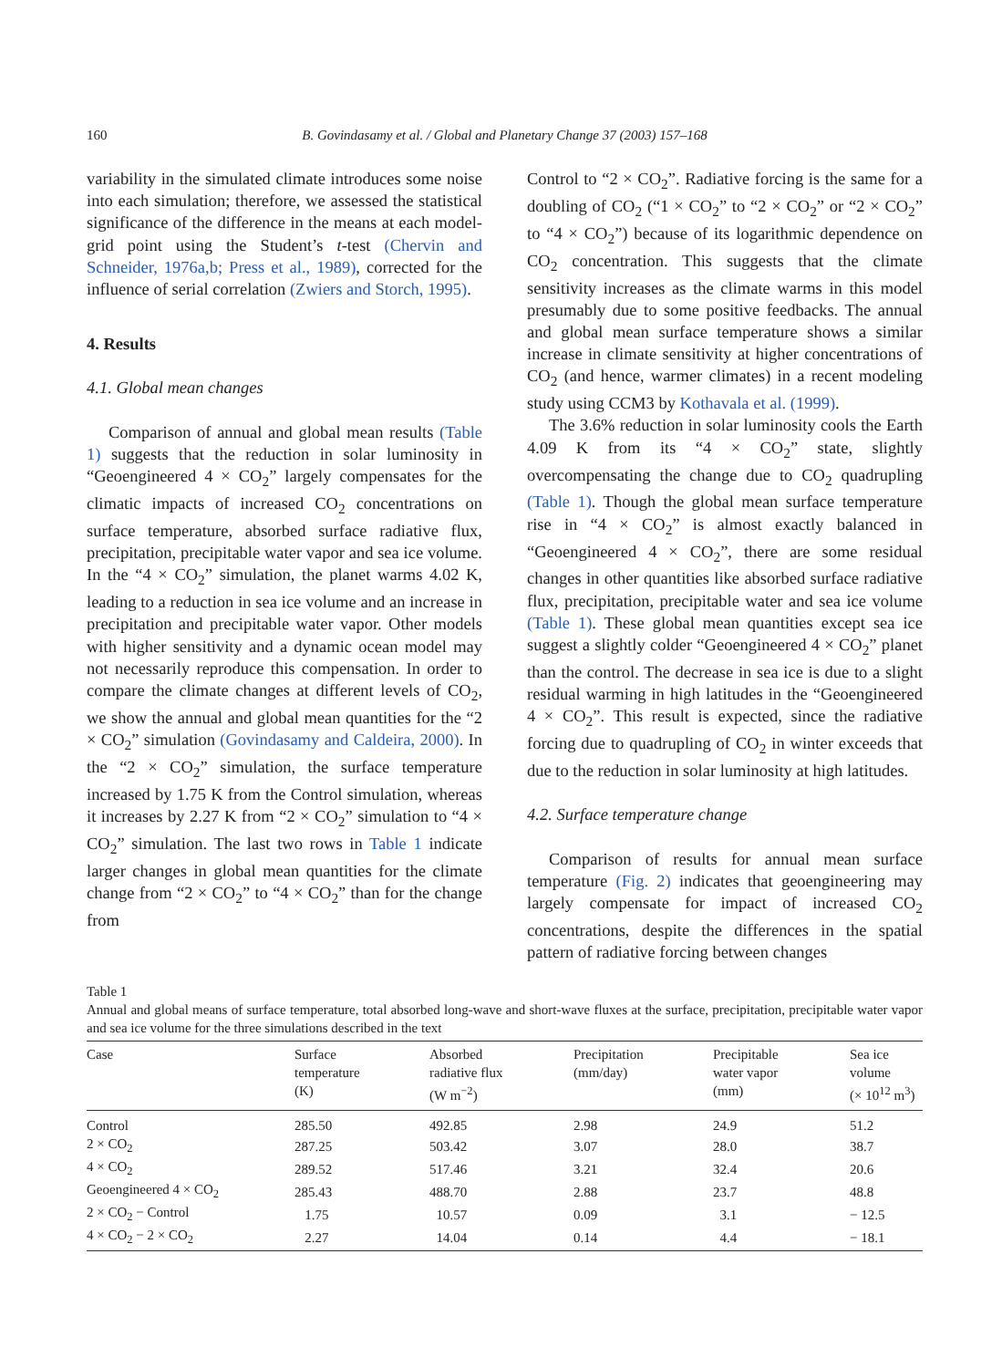160
B. Govindasamy et al. / Global and Planetary Change 37 (2003) 157–168
variability in the simulated climate introduces some noise into each simulation; therefore, we assessed the statistical significance of the difference in the means at each model-grid point using the Student’s t-test (Chervin and Schneider, 1976a,b; Press et al., 1989), corrected for the influence of serial correlation (Zwiers and Storch, 1995).
4. Results
4.1. Global mean changes
Comparison of annual and global mean results (Table 1) suggests that the reduction in solar luminosity in “Geoengineered 4 × CO<sub>2</sub>” largely compensates for the climatic impacts of increased CO<sub>2</sub> concentrations on surface temperature, absorbed surface radiative flux, precipitation, precipitable water vapor and sea ice volume. In the “4 × CO<sub>2</sub>” simulation, the planet warms 4.02 K, leading to a reduction in sea ice volume and an increase in precipitation and precipitable water vapor. Other models with higher sensitivity and a dynamic ocean model may not necessarily reproduce this compensation. In order to compare the climate changes at different levels of CO<sub>2</sub>, we show the annual and global mean quantities for the “2 × CO<sub>2</sub>” simulation (Govindasamy and Caldeira, 2000). In the “2 × CO<sub>2</sub>” simulation, the surface temperature increased by 1.75 K from the Control simulation, whereas it increases by 2.27 K from “2 × CO<sub>2</sub>” simulation to “4 × CO<sub>2</sub>” simulation. The last two rows in Table 1 indicate larger changes in global mean quantities for the climate change from “2 × CO<sub>2</sub>” to “4 × CO<sub>2</sub>” than for the change from
Control to “2 × CO<sub>2</sub>”. Radiative forcing is the same for a doubling of CO<sub>2</sub> (“1 × CO<sub>2</sub>” to “2 × CO<sub>2</sub>” or “2 × CO<sub>2</sub>” to “4 × CO<sub>2</sub>”) because of its logarithmic dependence on CO<sub>2</sub> concentration. This suggests that the climate sensitivity increases as the climate warms in this model presumably due to some positive feedbacks. The annual and global mean surface temperature shows a similar increase in climate sensitivity at higher concentrations of CO<sub>2</sub> (and hence, warmer climates) in a recent modeling study using CCM3 by Kothavala et al. (1999).
The 3.6% reduction in solar luminosity cools the Earth 4.09 K from its “4 × CO<sub>2</sub>” state, slightly overcompensating the change due to CO<sub>2</sub> quadrupling (Table 1). Though the global mean surface temperature rise in “4 × CO<sub>2</sub>” is almost exactly balanced in “Geoengineered 4 × CO<sub>2</sub>”, there are some residual changes in other quantities like absorbed surface radiative flux, precipitation, precipitable water and sea ice volume (Table 1). These global mean quantities except sea ice suggest a slightly colder “Geoengineered 4 × CO<sub>2</sub>” planet than the control. The decrease in sea ice is due to a slight residual warming in high latitudes in the “Geoengineered 4 × CO<sub>2</sub>”. This result is expected, since the radiative forcing due to quadrupling of CO<sub>2</sub> in winter exceeds that due to the reduction in solar luminosity at high latitudes.
4.2. Surface temperature change
Comparison of results for annual mean surface temperature (Fig. 2) indicates that geoengineering may largely compensate for impact of increased CO<sub>2</sub> concentrations, despite the differences in the spatial pattern of radiative forcing between changes
Table 1
Annual and global means of surface temperature, total absorbed long-wave and short-wave fluxes at the surface, precipitation, precipitable water vapor and sea ice volume for the three simulations described in the text
| Case | Surface temperature (K) | Absorbed radiative flux (W m<sup>−2</sup>) | Precipitation (mm/day) | Precipitable water vapor (mm) | Sea ice volume (× 10<sup>12</sup> m<sup>3</sup>) |
| --- | --- | --- | --- | --- | --- |
| Control | 285.50 | 492.85 | 2.98 | 24.9 | 51.2 |
| 2 × CO<sub>2</sub> | 287.25 | 503.42 | 3.07 | 28.0 | 38.7 |
| 4 × CO<sub>2</sub> | 289.52 | 517.46 | 3.21 | 32.4 | 20.6 |
| Geoengineered 4 × CO<sub>2</sub> | 285.43 | 488.70 | 2.88 | 23.7 | 48.8 |
| 2 × CO<sub>2</sub> − Control | 1.75 | 10.57 | 0.09 | 3.1 | − 12.5 |
| 4 × CO<sub>2</sub> − 2 × CO<sub>2</sub> | 2.27 | 14.04 | 0.14 | 4.4 | − 18.1 |